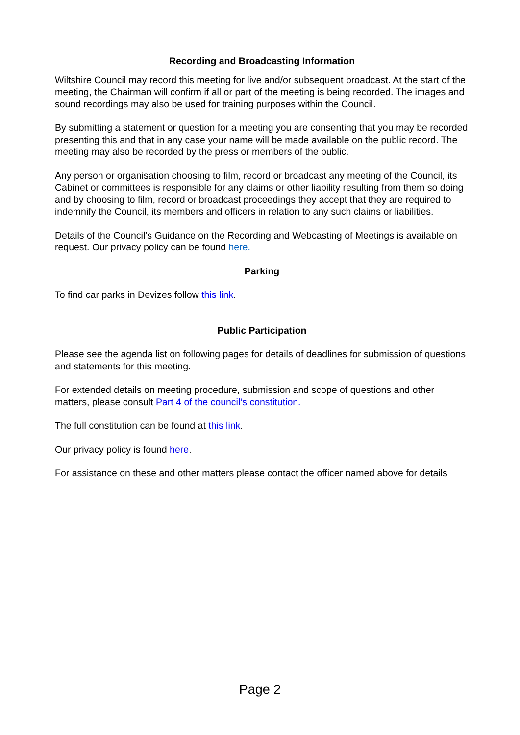Recording and Broadcasting Information
Wiltshire Council may record this meeting for live and/or subsequent broadcast. At the start of the meeting, the Chairman will confirm if all or part of the meeting is being recorded. The images and sound recordings may also be used for training purposes within the Council.
By submitting a statement or question for a meeting you are consenting that you may be recorded presenting this and that in any case your name will be made available on the public record. The meeting may also be recorded by the press or members of the public.
Any person or organisation choosing to film, record or broadcast any meeting of the Council, its Cabinet or committees is responsible for any claims or other liability resulting from them so doing and by choosing to film, record or broadcast proceedings they accept that they are required to indemnify the Council, its members and officers in relation to any such claims or liabilities.
Details of the Council’s Guidance on the Recording and Webcasting of Meetings is available on request. Our privacy policy can be found here.
Parking
To find car parks in Devizes follow this link.
Public Participation
Please see the agenda list on following pages for details of deadlines for submission of questions and statements for this meeting.
For extended details on meeting procedure, submission and scope of questions and other matters, please consult Part 4 of the council’s constitution.
The full constitution can be found at this link.
Our privacy policy is found here.
For assistance on these and other matters please contact the officer named above for details
Page 2